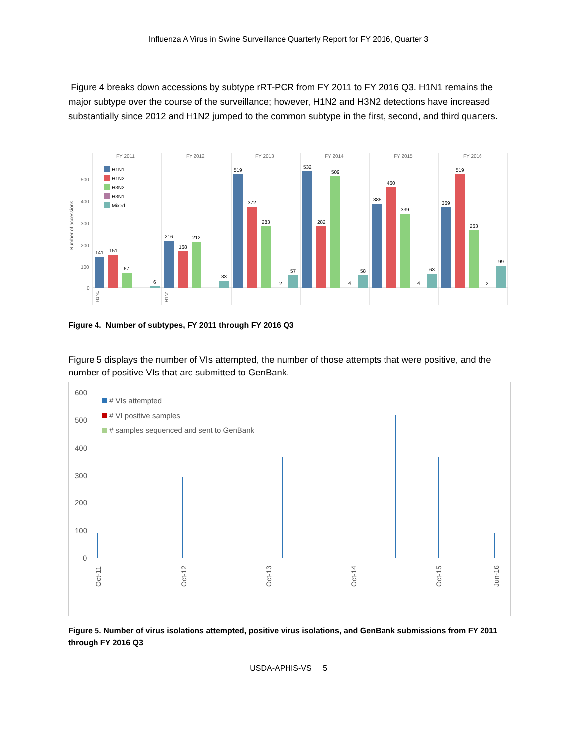Influenza A Virus in Swine Surveillance Quarterly Report for FY 2016, Quarter 3
Figure 4 breaks down accessions by subtype rRT-PCR from FY 2011 to FY 2016 Q3. H1N1 remains the major subtype over the course of the surveillance; however, H1N2 and H3N2 detections have increased substantially since 2012 and H1N2 jumped to the common subtype in the first, second, and third quarters.
Number of accessions
500
400
300
200
100
0
FY 2011
FY 2012
FY 2013
FY 2014
FY 2015
FY 2016
H1N1
H1N2
H3N2
H3N1
Mixed
141
151
67
6
216
168
212
33
519
372
283
2
57
532
282
509
4
58
385
460
339
4
63
369
519
263
2
99
H1N1
H1N1
Figure 4. Number of subtypes, FY 2011 through FY 2016 Q3
Figure 5 displays the number of VIs attempted, the number of those attempts that were positive, and the number of positive VIs that are submitted to GenBank.
600
500
400
300
200
100
0
# VIs attempted
# VI positive samples
# samples sequenced and sent to GenBank
Oct-11
Oct-12
Oct-13
Oct-14
Oct-15
Jun-16
Figure 5. Number of virus isolations attempted, positive virus isolations, and GenBank submissions from FY 2011 through FY 2016 Q3
USDA-APHIS-VS 5